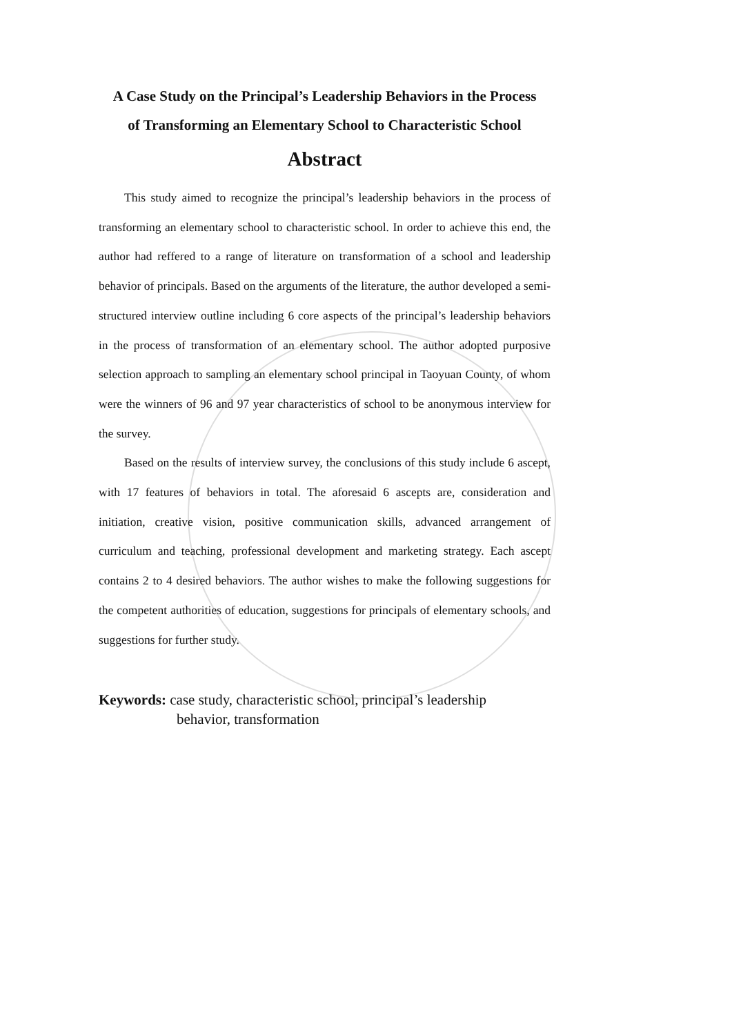A Case Study on the Principal’s Leadership Behaviors in the Process
of Transforming an Elementary School to Characteristic School
Abstract
This study aimed to recognize the principal’s leadership behaviors in the process of transforming an elementary school to characteristic school. In order to achieve this end, the author had reffered to a range of literature on transformation of a school and leadership behavior of principals. Based on the arguments of the literature, the author developed a semi-structured interview outline including 6 core aspects of the principal’s leadership behaviors in the process of transformation of an elementary school. The author adopted purposive selection approach to sampling an elementary school principal in Taoyuan County, of whom were the winners of 96 and 97 year characteristics of school to be anonymous interview for the survey.
Based on the results of interview survey, the conclusions of this study include 6 ascept, with 17 features of behaviors in total. The aforesaid 6 ascepts are, consideration and initiation, creative vision, positive communication skills, advanced arrangement of curriculum and teaching, professional development and marketing strategy. Each ascept contains 2 to 4 desired behaviors. The author wishes to make the following suggestions for the competent authorities of education, suggestions for principals of elementary schools, and suggestions for further study.
Keywords: case study, characteristic school, principal’s leadership
behavior, transformation